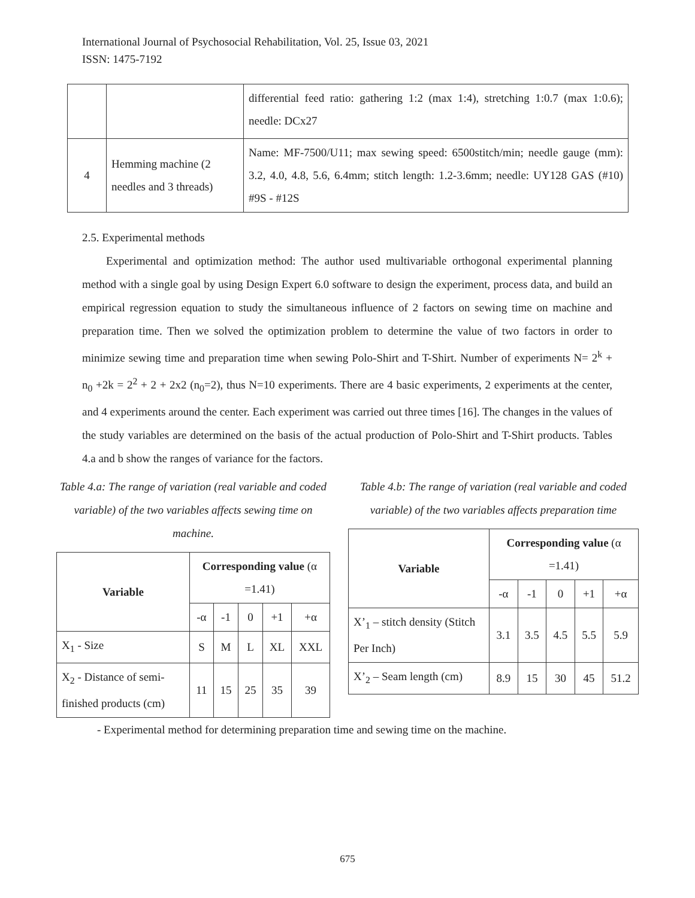International Journal of Psychosocial Rehabilitation, Vol. 25, Issue 03, 2021
ISSN: 1475-7192
| | | differential feed ratio: gathering 1:2 (max 1:4), stretching 1:0.7 (max 1:0.6); needle: DCx27 |
| 4 | Hemming machine (2 needles and 3 threads) | Name: MF-7500/U11; max sewing speed: 6500stitch/min; needle gauge (mm): 3.2, 4.0, 4.8, 5.6, 6.4mm; stitch length: 1.2-3.6mm; needle: UY128 GAS (#10) #9S - #12S |
2.5. Experimental methods
Experimental and optimization method: The author used multivariable orthogonal experimental planning method with a single goal by using Design Expert 6.0 software to design the experiment, process data, and build an empirical regression equation to study the simultaneous influence of 2 factors on sewing time on machine and preparation time. Then we solved the optimization problem to determine the value of two factors in order to minimize sewing time and preparation time when sewing Polo-Shirt and T-Shirt. Number of experiments N= 2<sup>k</sup> + n<sub>0</sub> +2k = 2<sup>2</sup> + 2 + 2x2 (n<sub>0</sub>=2), thus N=10 experiments. There are 4 basic experiments, 2 experiments at the center, and 4 experiments around the center. Each experiment was carried out three times [16]. The changes in the values of the study variables are determined on the basis of the actual production of Polo-Shirt and T-Shirt products. Tables 4.a and b show the ranges of variance for the factors.
Table 4.a: The range of variation (real variable and coded variable) of the two variables affects sewing time on machine.
| Variable | Corresponding value (α =1.41) | | | | |
| | -α | -1 | 0 | +1 | +α |
| X<sub>1</sub> - Size | S | M | L | XL | XXL |
| X<sub>2</sub> - Distance of semi-finished products (cm) | 11 | 15 | 25 | 35 | 39 |
Table 4.b: The range of variation (real variable and coded variable) of the two variables affects preparation time
| Variable | Corresponding value (α =1.41) | | | | |
| | -α | -1 | 0 | +1 | +α |
| X’<sub>1</sub> – stitch density (Stitch Per Inch) | 3.1 | 3.5 | 4.5 | 5.5 | 5.9 |
| X’<sub>2</sub> – Seam length (cm) | 8.9 | 15 | 30 | 45 | 51.2 |
- Experimental method for determining preparation time and sewing time on the machine.
675